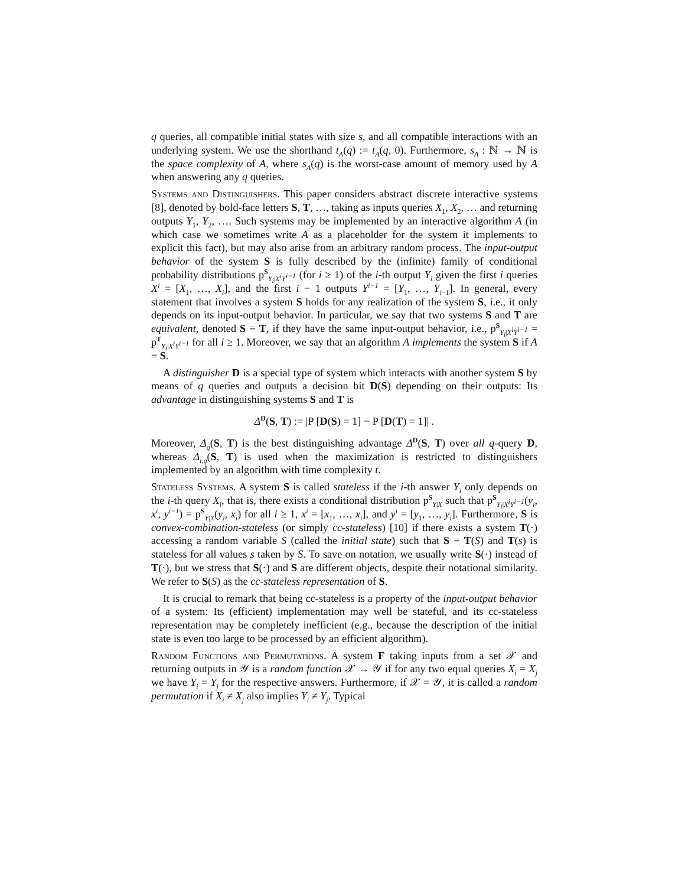q queries, all compatible initial states with size s, and all compatible interactions with an underlying system. We use the shorthand t<sub>A</sub>(q) := t<sub>A</sub>(q, 0). Furthermore, s<sub>A</sub> : ℕ → ℕ is the space complexity of A, where s<sub>A</sub>(q) is the worst-case amount of memory used by A when answering any q queries.
Systems and Distinguishers. This paper considers abstract discrete interactive systems [8], denoted by bold-face letters S, T, …, taking as inputs queries X<sub>1</sub>, X<sub>2</sub>, … and returning outputs Y<sub>1</sub>, Y<sub>2</sub>, …. Such systems may be implemented by an interactive algorithm A (in which case we sometimes write A as a placeholder for the system it implements to explicit this fact), but may also arise from an arbitrary random process. The input-output behavior of the system S is fully described by the (infinite) family of conditional probability distributions p<sup>S</sup><sub>Y<sub>i</sub>|X<sup>i</sup>Y<sup>i−1</sup></sub> (for i ≥ 1) of the i-th output Y<sub>i</sub> given the first i queries X<sup>i</sup> = [X<sub>1</sub>, …, X<sub>i</sub>], and the first i − 1 outputs Y<sup>i−1</sup> = [Y<sub>1</sub>, …, Y<sub>i−1</sub>]. In general, every statement that involves a system S holds for any realization of the system S, i.e., it only depends on its input-output behavior. In particular, we say that two systems S and T are equivalent, denoted S ≡ T, if they have the same input-output behavior, i.e., p<sup>S</sup><sub>Y<sub>i</sub>|X<sup>i</sup>Y<sup>i−1</sup></sub> = p<sup>T</sup><sub>Y<sub>i</sub>|X<sup>i</sup>Y<sup>i−1</sup></sub> for all i ≥ 1. Moreover, we say that an algorithm A implements the system S if A ≡ S.
A distinguisher D is a special type of system which interacts with another system S by means of q queries and outputs a decision bit D(S) depending on their outputs: Its advantage in distinguishing systems S and T is
Δ<sup>D</sup>(S, T) := |P [D(S) = 1] − P [D(T) = 1]| .
Moreover, Δ<sub>q</sub>(S, T) is the best distinguishing advantage Δ<sup>D</sup>(S, T) over all q-query D, whereas Δ<sub>t,q</sub>(S, T) is used when the maximization is restricted to distinguishers implemented by an algorithm with time complexity t.
Stateless Systems. A system S is called stateless if the i-th answer Y<sub>i</sub> only depends on the i-th query X<sub>i</sub>, that is, there exists a conditional distribution p<sup>S</sup><sub>Y|X</sub> such that p<sup>S</sup><sub>Y<sub>i</sub>|X<sup>i</sup>Y<sup>i−1</sup></sub>(y<sub>i</sub>, x<sup>i</sup>, y<sup>i−1</sup>) = p<sup>S</sup><sub>Y|X</sub>(y<sub>i</sub>, x<sub>i</sub>) for all i ≥ 1, x<sup>i</sup> = [x<sub>1</sub>, …, x<sub>i</sub>], and y<sup>i</sup> = [y<sub>1</sub>, …, y<sub>i</sub>]. Furthermore, S is convex-combination-stateless (or simply cc-stateless) [10] if there exists a system T(·) accessing a random variable S (called the initial state) such that S ≡ T(S) and T(s) is stateless for all values s taken by S. To save on notation, we usually write S(·) instead of T(·), but we stress that S(·) and S are different objects, despite their notational similarity. We refer to S(S) as the cc-stateless representation of S.
It is crucial to remark that being cc-stateless is a property of the input-output behavior of a system: Its (efficient) implementation may well be stateful, and its cc-stateless representation may be completely inefficient (e.g., because the description of the initial state is even too large to be processed by an efficient algorithm).
Random Functions and Permutations. A system F taking inputs from a set 𝒳 and returning outputs in 𝒴 is a random function 𝒳 → 𝒴 if for any two equal queries X<sub>i</sub> = X<sub>j</sub> we have Y<sub>i</sub> = Y<sub>j</sub> for the respective answers. Furthermore, if 𝒳 = 𝒴, it is called a random permutation if X<sub>i</sub> ≠ X<sub>j</sub> also implies Y<sub>i</sub> ≠ Y<sub>j</sub>. Typical